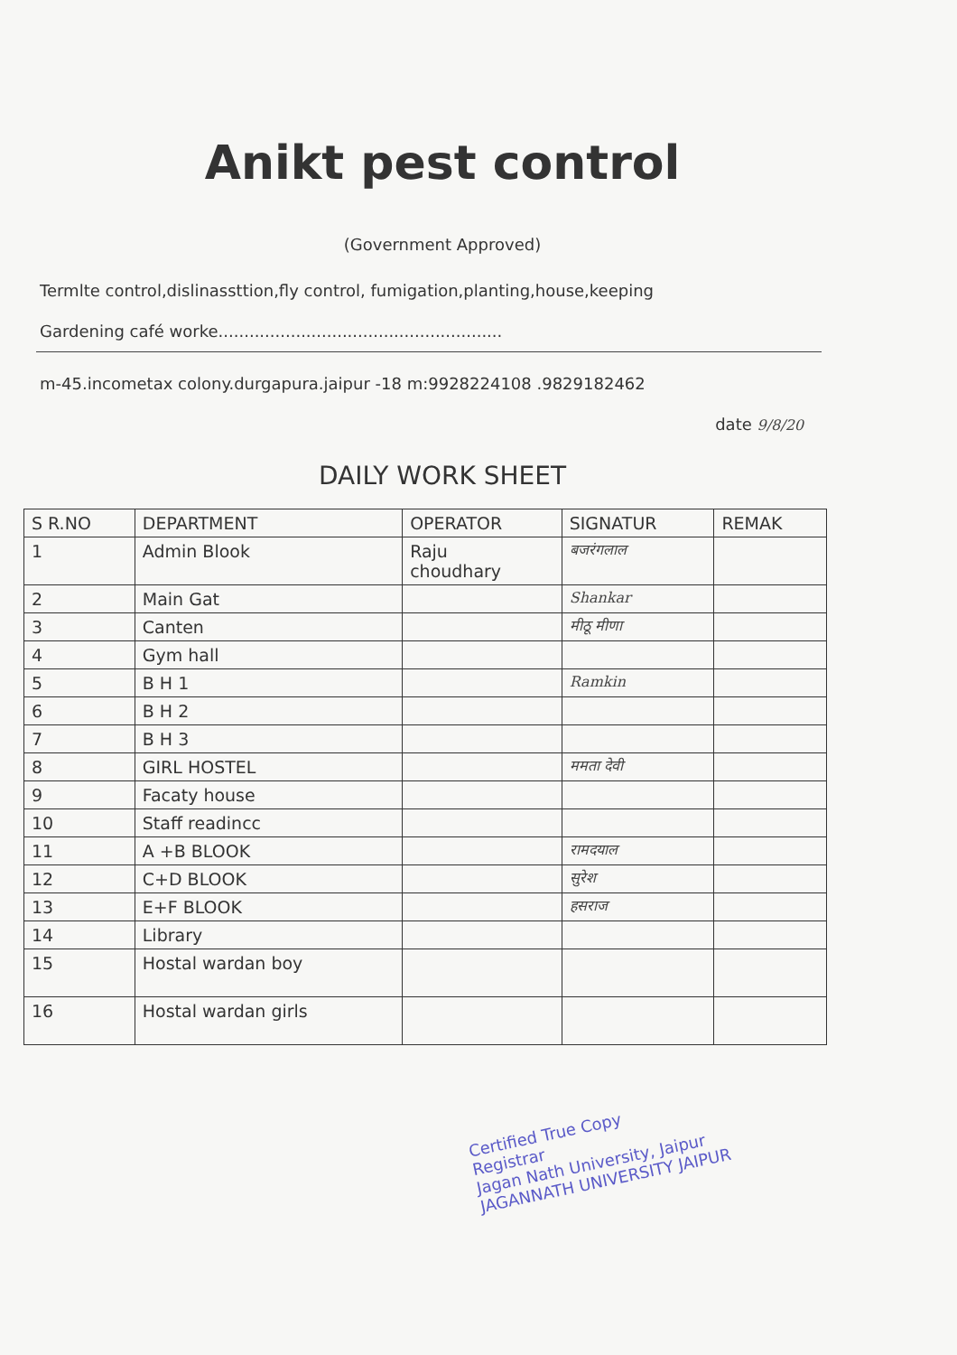Anikt pest control
(Government Approved)
Termlte control,dislinassttion,fly control, fumigation,planting,house,keeping
Gardening café worke.......................................................
m-45.incometax colony.durgapura.jaipur -18 m:9928224108 .9829182462
date 9/8/20
DAILY WORK SHEET
| S R.NO | DEPARTMENT | OPERATOR | SIGNATUR | REMAK |
| --- | --- | --- | --- | --- |
| 1 | Admin Blook | Raju choudhary | बजरंगलाल | |
| 2 | Main Gat | | Shankar | |
| 3 | Canten | | मीठू मीणा | |
| 4 | Gym hall | | | |
| 5 | B H 1 | | Ramkin | |
| 6 | B H 2 | | | |
| 7 | B H 3 | | | |
| 8 | GIRL HOSTEL | | ममता देवी | |
| 9 | Facaty house | | | |
| 10 | Staff readincc | | | |
| 11 | A +B BLOOK | | रामदयाल | |
| 12 | C+D BLOOK | | सुरेश | |
| 13 | E+F BLOOK | | हसराज | |
| 14 | Library | | | |
| 15 | Hostal wardan boy | | | |
| 16 | Hostal wardan girls | | | |
Certified True Copy
Registrar
Jagan Nath University, Jaipur
JAGANNATH UNIVERSITY JAIPUR